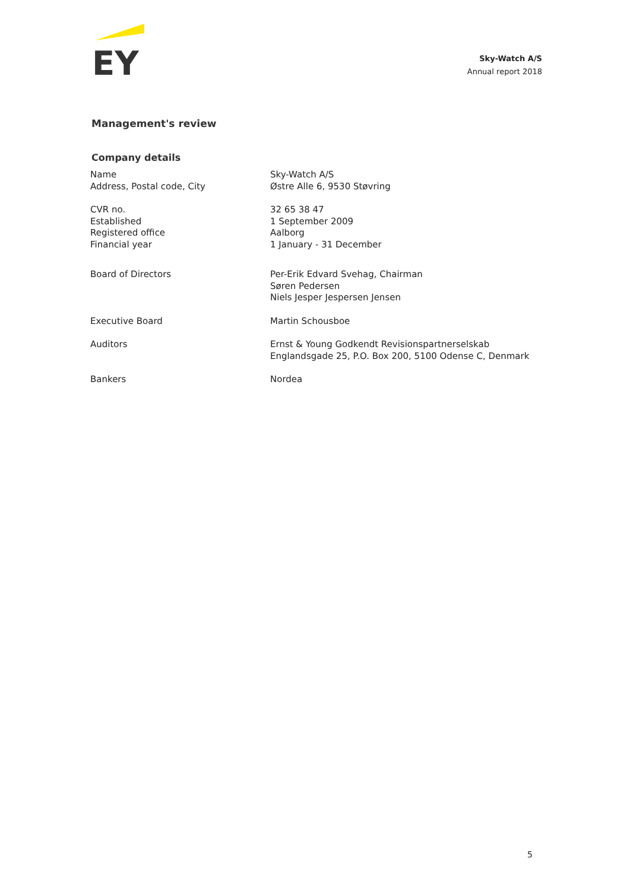EY
Sky-Watch A/S
Annual report 2018
Management's review
Company details
| Name | Sky-Watch A/S |
| Address, Postal code, City | Østre Alle 6, 9530 Støvring |
| CVR no. | 32 65 38 47 |
| Established | 1 September 2009 |
| Registered office | Aalborg |
| Financial year | 1 January - 31 December |
| Board of Directors | Per-Erik Edvard Svehag, Chairman Søren Pedersen Niels Jesper Jespersen Jensen |
| Executive Board | Martin Schousboe |
| Auditors | Ernst & Young Godkendt Revisionspartnerselskab Englandsgade 25, P.O. Box 200, 5100 Odense C, Denmark |
| Bankers | Nordea |
5